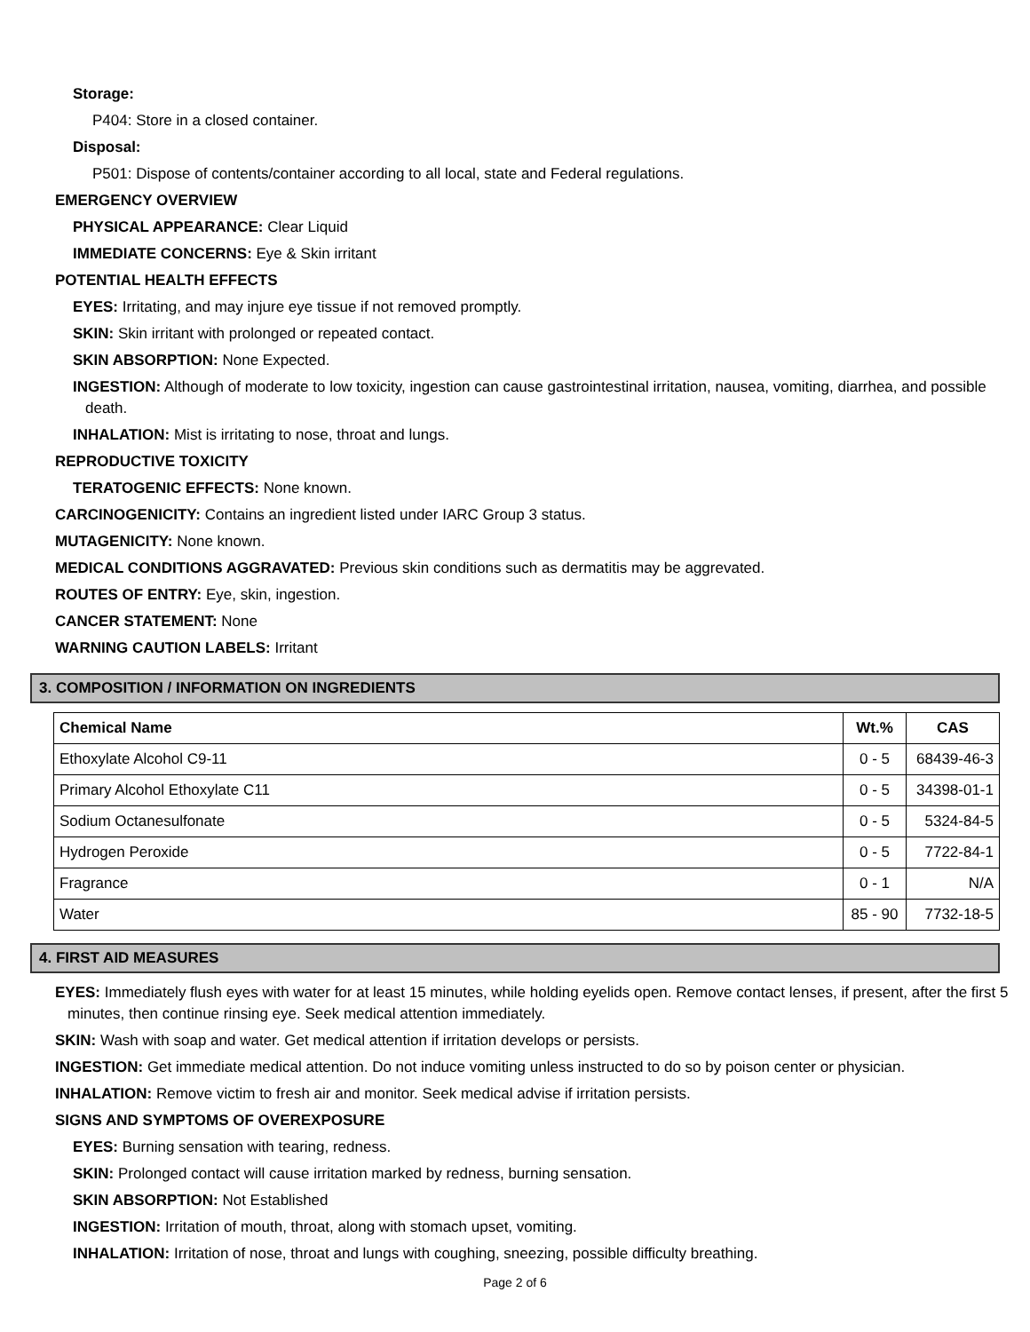Storage:
P404: Store in a closed container.
Disposal:
P501: Dispose of contents/container according to all local, state and Federal regulations.
EMERGENCY OVERVIEW
PHYSICAL APPEARANCE: Clear Liquid
IMMEDIATE CONCERNS: Eye & Skin irritant
POTENTIAL HEALTH EFFECTS
EYES: Irritating, and may injure eye tissue if not removed promptly.
SKIN: Skin irritant with prolonged or repeated contact.
SKIN ABSORPTION: None Expected.
INGESTION: Although of moderate to low toxicity, ingestion can cause gastrointestinal irritation, nausea, vomiting, diarrhea, and possible death.
INHALATION: Mist is irritating to nose, throat and lungs.
REPRODUCTIVE TOXICITY
TERATOGENIC EFFECTS: None known.
CARCINOGENICITY: Contains an ingredient listed under IARC Group 3 status.
MUTAGENICITY: None known.
MEDICAL CONDITIONS AGGRAVATED: Previous skin conditions such as dermatitis may be aggrevated.
ROUTES OF ENTRY: Eye, skin, ingestion.
CANCER STATEMENT: None
WARNING CAUTION LABELS: Irritant
3. COMPOSITION / INFORMATION ON INGREDIENTS
| Chemical Name | Wt.% | CAS |
| --- | --- | --- |
| Ethoxylate Alcohol C9-11 | 0 - 5 | 68439-46-3 |
| Primary Alcohol Ethoxylate C11 | 0 - 5 | 34398-01-1 |
| Sodium Octanesulfonate | 0 - 5 | 5324-84-5 |
| Hydrogen Peroxide | 0 - 5 | 7722-84-1 |
| Fragrance | 0 - 1 | N/A |
| Water | 85 - 90 | 7732-18-5 |
4. FIRST AID MEASURES
EYES: Immediately flush eyes with water for at least 15 minutes, while holding eyelids open. Remove contact lenses, if present, after the first 5 minutes, then continue rinsing eye. Seek medical attention immediately.
SKIN: Wash with soap and water. Get medical attention if irritation develops or persists.
INGESTION: Get immediate medical attention. Do not induce vomiting unless instructed to do so by poison center or physician.
INHALATION: Remove victim to fresh air and monitor. Seek medical advise if irritation persists.
SIGNS AND SYMPTOMS OF OVEREXPOSURE
EYES: Burning sensation with tearing, redness.
SKIN: Prolonged contact will cause irritation marked by redness, burning sensation.
SKIN ABSORPTION: Not Established
INGESTION: Irritation of mouth, throat, along with stomach upset, vomiting.
INHALATION: Irritation of nose, throat and lungs with coughing, sneezing, possible difficulty breathing.
Page 2 of 6